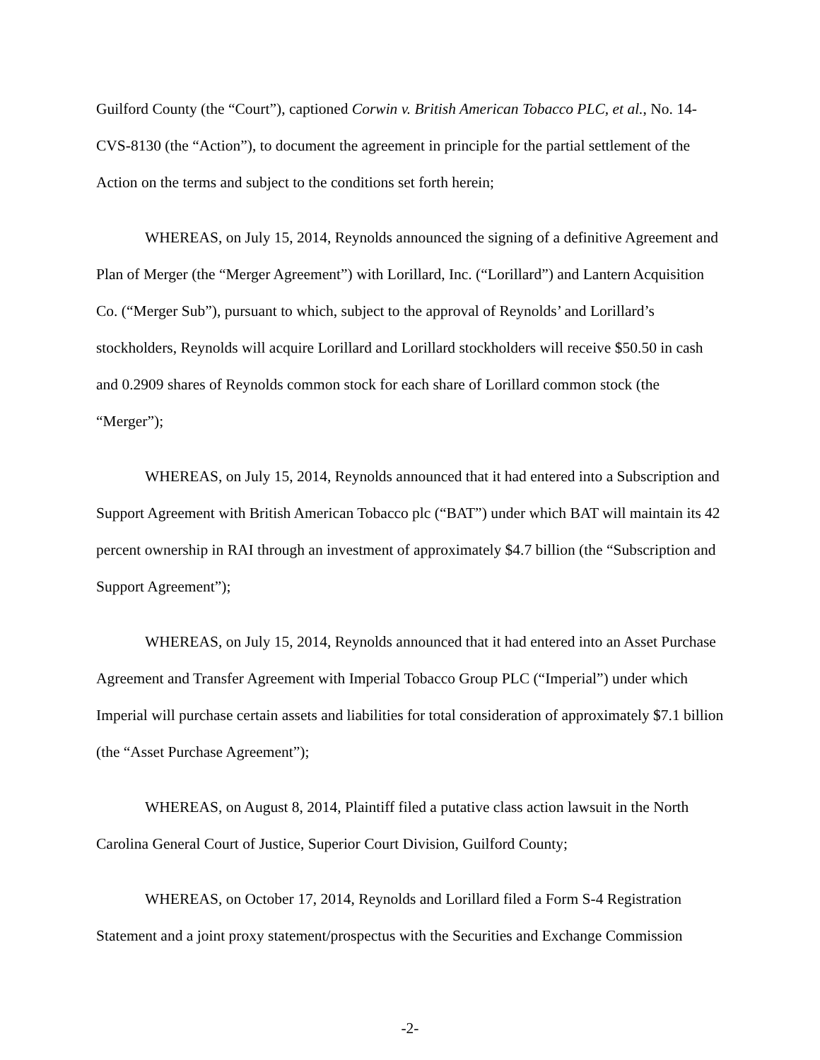Guilford County (the “Court”), captioned Corwin v. British American Tobacco PLC, et al., No. 14-CVS-8130 (the “Action”), to document the agreement in principle for the partial settlement of the Action on the terms and subject to the conditions set forth herein;
WHEREAS, on July 15, 2014, Reynolds announced the signing of a definitive Agreement and Plan of Merger (the “Merger Agreement”) with Lorillard, Inc. (“Lorillard”) and Lantern Acquisition Co. (“Merger Sub”), pursuant to which, subject to the approval of Reynolds’ and Lorillard’s stockholders, Reynolds will acquire Lorillard and Lorillard stockholders will receive $50.50 in cash and 0.2909 shares of Reynolds common stock for each share of Lorillard common stock (the “Merger”);
WHEREAS, on July 15, 2014, Reynolds announced that it had entered into a Subscription and Support Agreement with British American Tobacco plc (“BAT”) under which BAT will maintain its 42 percent ownership in RAI through an investment of approximately $4.7 billion (the “Subscription and Support Agreement”);
WHEREAS, on July 15, 2014, Reynolds announced that it had entered into an Asset Purchase Agreement and Transfer Agreement with Imperial Tobacco Group PLC (“Imperial”) under which Imperial will purchase certain assets and liabilities for total consideration of approximately $7.1 billion (the “Asset Purchase Agreement”);
WHEREAS, on August 8, 2014, Plaintiff filed a putative class action lawsuit in the North Carolina General Court of Justice, Superior Court Division, Guilford County;
WHEREAS, on October 17, 2014, Reynolds and Lorillard filed a Form S-4 Registration Statement and a joint proxy statement/prospectus with the Securities and Exchange Commission
-2-